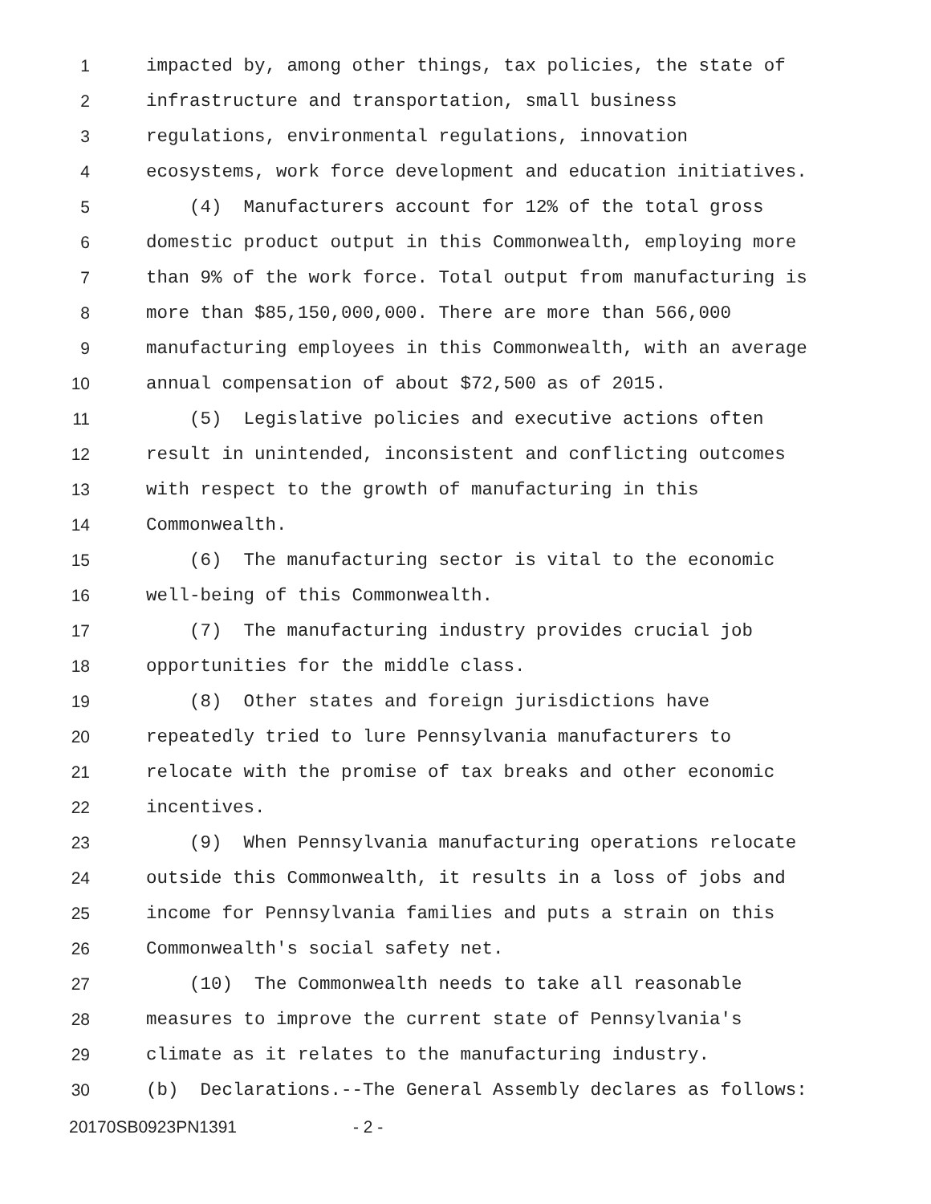1 impacted by, among other things, tax policies, the state of
2 infrastructure and transportation, small business
3 regulations, environmental regulations, innovation
4 ecosystems, work force development and education initiatives.
5 (4) Manufacturers account for 12% of the total gross
6 domestic product output in this Commonwealth, employing more
7 than 9% of the work force. Total output from manufacturing is
8 more than $85,150,000,000. There are more than 566,000
9 manufacturing employees in this Commonwealth, with an average
10 annual compensation of about $72,500 as of 2015.
11 (5) Legislative policies and executive actions often
12 result in unintended, inconsistent and conflicting outcomes
13 with respect to the growth of manufacturing in this
14 Commonwealth.
15 (6) The manufacturing sector is vital to the economic
16 well-being of this Commonwealth.
17 (7) The manufacturing industry provides crucial job
18 opportunities for the middle class.
19 (8) Other states and foreign jurisdictions have
20 repeatedly tried to lure Pennsylvania manufacturers to
21 relocate with the promise of tax breaks and other economic
22 incentives.
23 (9) When Pennsylvania manufacturing operations relocate
24 outside this Commonwealth, it results in a loss of jobs and
25 income for Pennsylvania families and puts a strain on this
26 Commonwealth's social safety net.
27 (10) The Commonwealth needs to take all reasonable
28 measures to improve the current state of Pennsylvania's
29 climate as it relates to the manufacturing industry.
30 (b) Declarations.--The General Assembly declares as follows:
20170SB0923PN1391 - 2 -